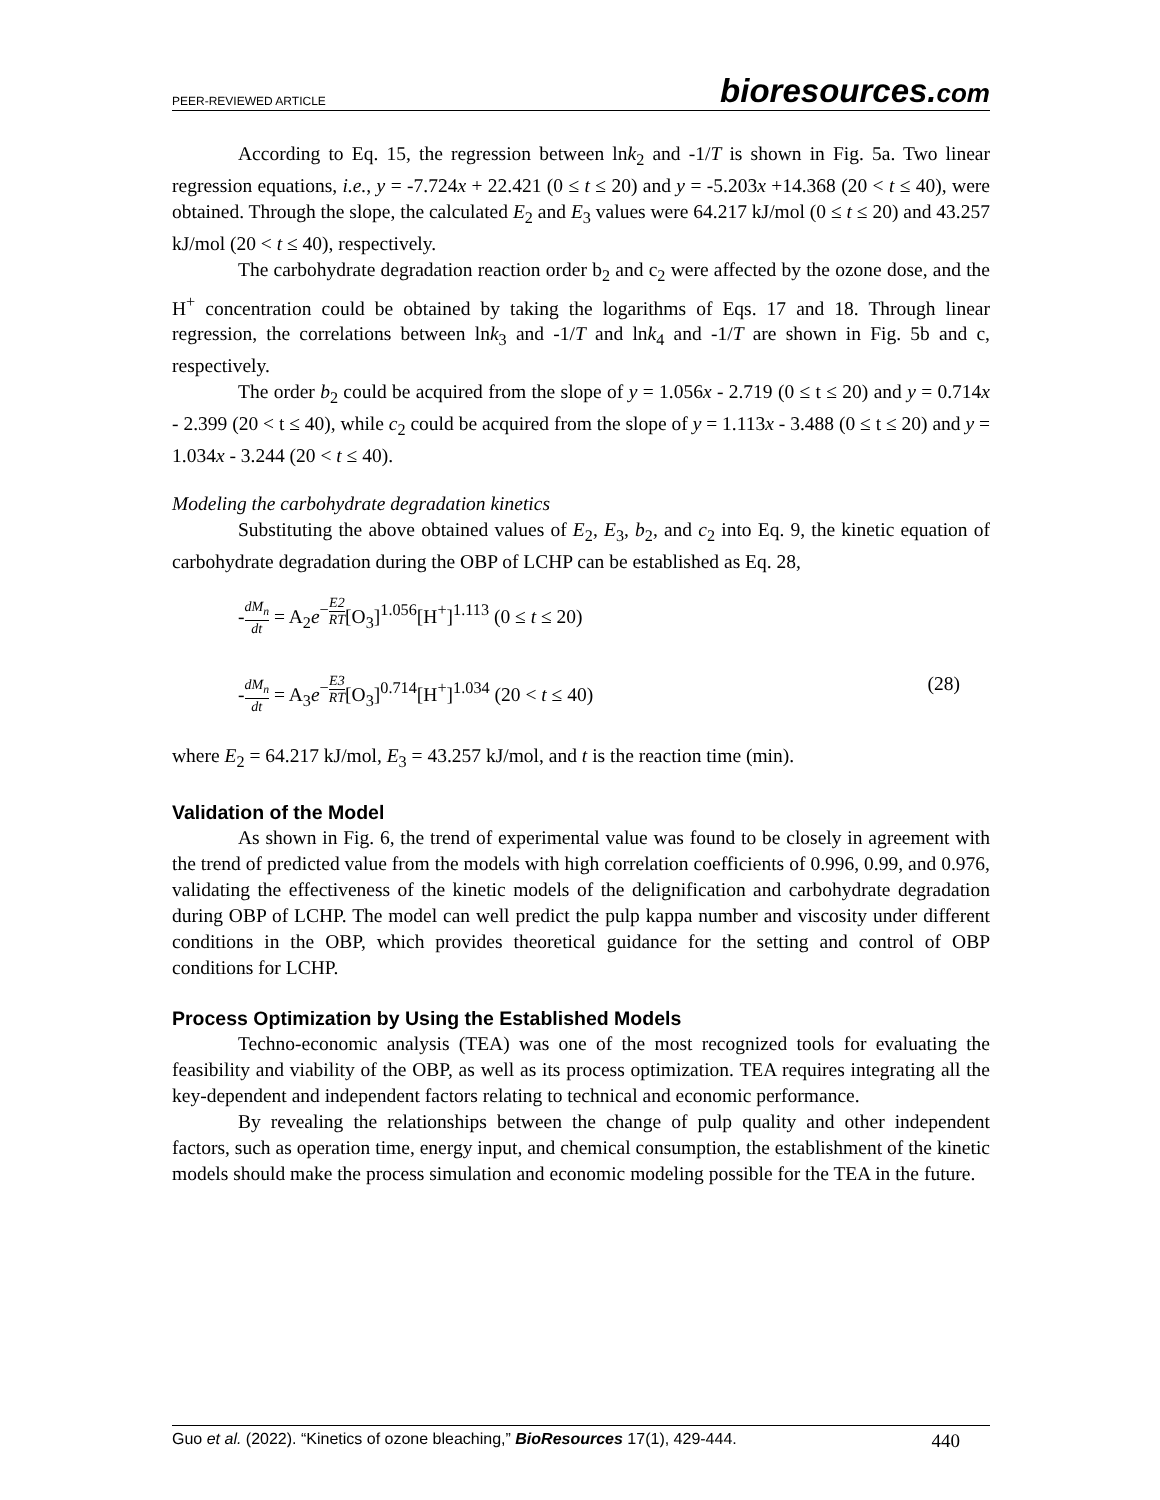PEER-REVIEWED ARTICLE
bioresources.com
According to Eq. 15, the regression between lnk<sub>2</sub> and -1/T is shown in Fig. 5a. Two linear regression equations, i.e., y = -7.724x + 22.421 (0 ≤ t ≤ 20) and y = -5.203x +14.368 (20 < t ≤ 40), were obtained. Through the slope, the calculated E<sub>2</sub> and E<sub>3</sub> values were 64.217 kJ/mol (0 ≤ t ≤ 20) and 43.257 kJ/mol (20 < t ≤ 40), respectively.
The carbohydrate degradation reaction order b<sub>2</sub> and c<sub>2</sub> were affected by the ozone dose, and the H<sup>+</sup> concentration could be obtained by taking the logarithms of Eqs. 17 and 18. Through linear regression, the correlations between lnk<sub>3</sub> and -1/T and lnk<sub>4</sub> and -1/T are shown in Fig. 5b and c, respectively.
The order b<sub>2</sub> could be acquired from the slope of y = 1.056x - 2.719 (0 ≤ t ≤ 20) and y = 0.714x - 2.399 (20 < t ≤ 40), while c<sub>2</sub> could be acquired from the slope of y = 1.113x - 3.488 (0 ≤ t ≤ 20) and y = 1.034x - 3.244 (20 < t ≤ 40).
Modeling the carbohydrate degradation kinetics
Substituting the above obtained values of E<sub>2</sub>, E<sub>3</sub>, b<sub>2</sub>, and c<sub>2</sub> into Eq. 9, the kinetic equation of carbohydrate degradation during the OBP of LCHP can be established as Eq. 28,
-dM<sub>n</sub> dt = A<sub>2</sub>e<sup>−E2 RT</sup>[O<sub>3</sub>]<sup>1.056</sup>[H<sup>+</sup>]<sup>1.113</sup> (0 ≤ t ≤ 20)
-dM<sub>n</sub> dt = A<sub>3</sub>e<sup>−E3 RT</sup>[O<sub>3</sub>]<sup>0.714</sup>[H<sup>+</sup>]<sup>1.034</sup> (20 < t ≤ 40)
(28)
where E<sub>2</sub> = 64.217 kJ/mol, E<sub>3</sub> = 43.257 kJ/mol, and t is the reaction time (min).
Validation of the Model
As shown in Fig. 6, the trend of experimental value was found to be closely in agreement with the trend of predicted value from the models with high correlation coefficients of 0.996, 0.99, and 0.976, validating the effectiveness of the kinetic models of the delignification and carbohydrate degradation during OBP of LCHP. The model can well predict the pulp kappa number and viscosity under different conditions in the OBP, which provides theoretical guidance for the setting and control of OBP conditions for LCHP.
Process Optimization by Using the Established Models
Techno-economic analysis (TEA) was one of the most recognized tools for evaluating the feasibility and viability of the OBP, as well as its process optimization. TEA requires integrating all the key-dependent and independent factors relating to technical and economic performance.
By revealing the relationships between the change of pulp quality and other independent factors, such as operation time, energy input, and chemical consumption, the establishment of the kinetic models should make the process simulation and economic modeling possible for the TEA in the future.
Guo et al. (2022). “Kinetics of ozone bleaching,” BioResources 17(1), 429-444.
440